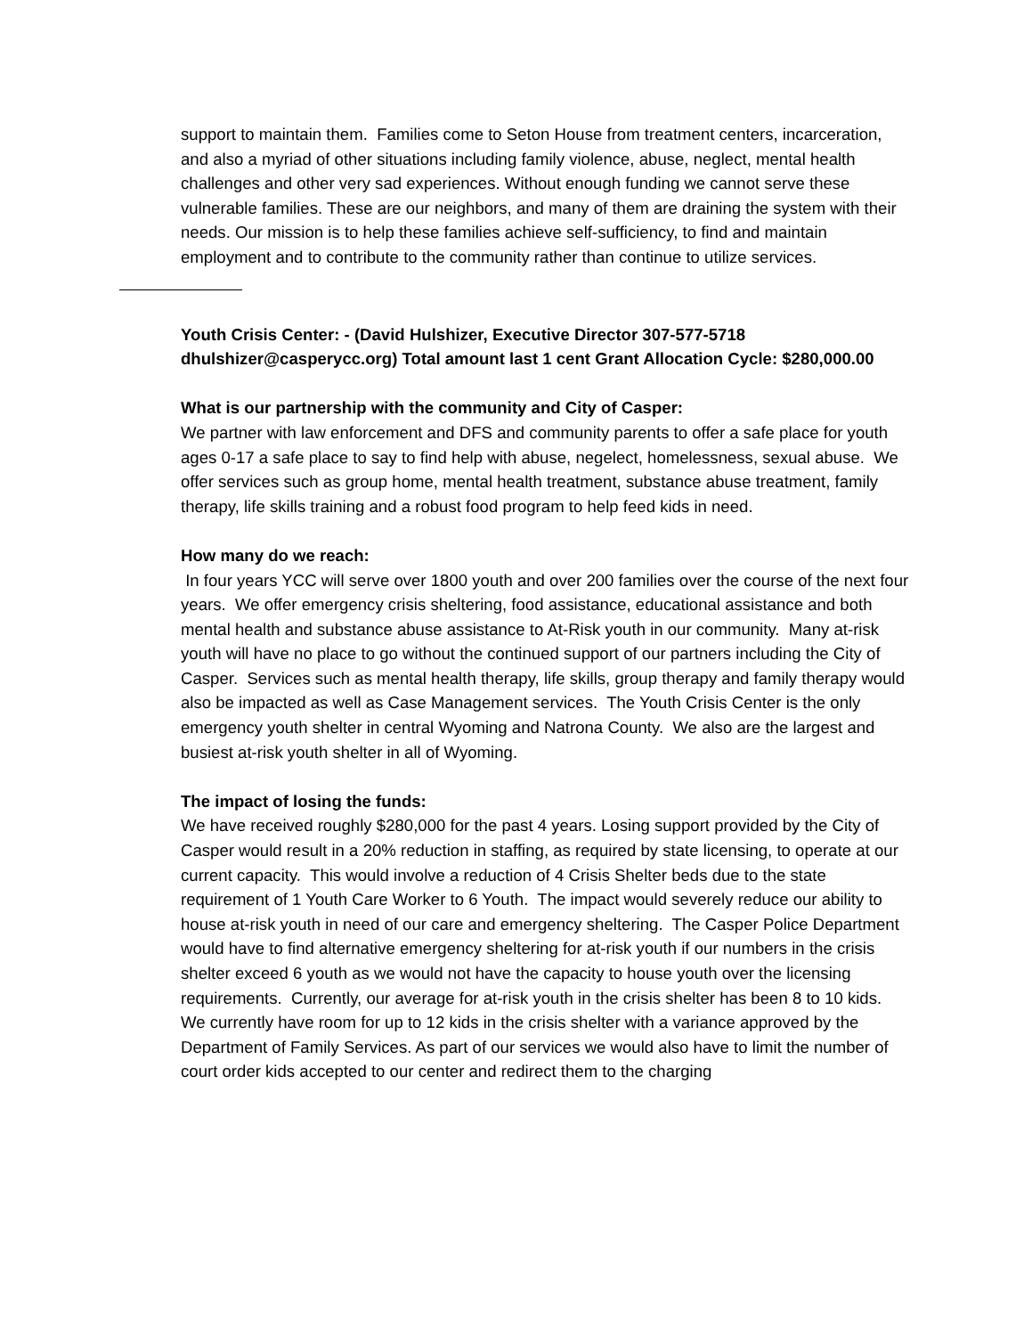support to maintain them. Families come to Seton House from treatment centers, incarceration, and also a myriad of other situations including family violence, abuse, neglect, mental health challenges and other very sad experiences. Without enough funding we cannot serve these vulnerable families. These are our neighbors, and many of them are draining the system with their needs. Our mission is to help these families achieve self-sufficiency, to find and maintain employment and to contribute to the community rather than continue to utilize services.
Youth Crisis Center: - (David Hulshizer, Executive Director 307-577-5718 dhulshizer@casperycc.org) Total amount last 1 cent Grant Allocation Cycle: $280,000.00
What is our partnership with the community and City of Casper:
We partner with law enforcement and DFS and community parents to offer a safe place for youth ages 0-17 a safe place to say to find help with abuse, negelect, homelessness, sexual abuse. We offer services such as group home, mental health treatment, substance abuse treatment, family therapy, life skills training and a robust food program to help feed kids in need.
How many do we reach:
In four years YCC will serve over 1800 youth and over 200 families over the course of the next four years. We offer emergency crisis sheltering, food assistance, educational assistance and both mental health and substance abuse assistance to At-Risk youth in our community. Many at-risk youth will have no place to go without the continued support of our partners including the City of Casper. Services such as mental health therapy, life skills, group therapy and family therapy would also be impacted as well as Case Management services. The Youth Crisis Center is the only emergency youth shelter in central Wyoming and Natrona County. We also are the largest and busiest at-risk youth shelter in all of Wyoming.
The impact of losing the funds:
We have received roughly $280,000 for the past 4 years. Losing support provided by the City of Casper would result in a 20% reduction in staffing, as required by state licensing, to operate at our current capacity. This would involve a reduction of 4 Crisis Shelter beds due to the state requirement of 1 Youth Care Worker to 6 Youth. The impact would severely reduce our ability to house at-risk youth in need of our care and emergency sheltering. The Casper Police Department would have to find alternative emergency sheltering for at-risk youth if our numbers in the crisis shelter exceed 6 youth as we would not have the capacity to house youth over the licensing requirements. Currently, our average for at-risk youth in the crisis shelter has been 8 to 10 kids. We currently have room for up to 12 kids in the crisis shelter with a variance approved by the Department of Family Services. As part of our services we would also have to limit the number of court order kids accepted to our center and redirect them to the charging